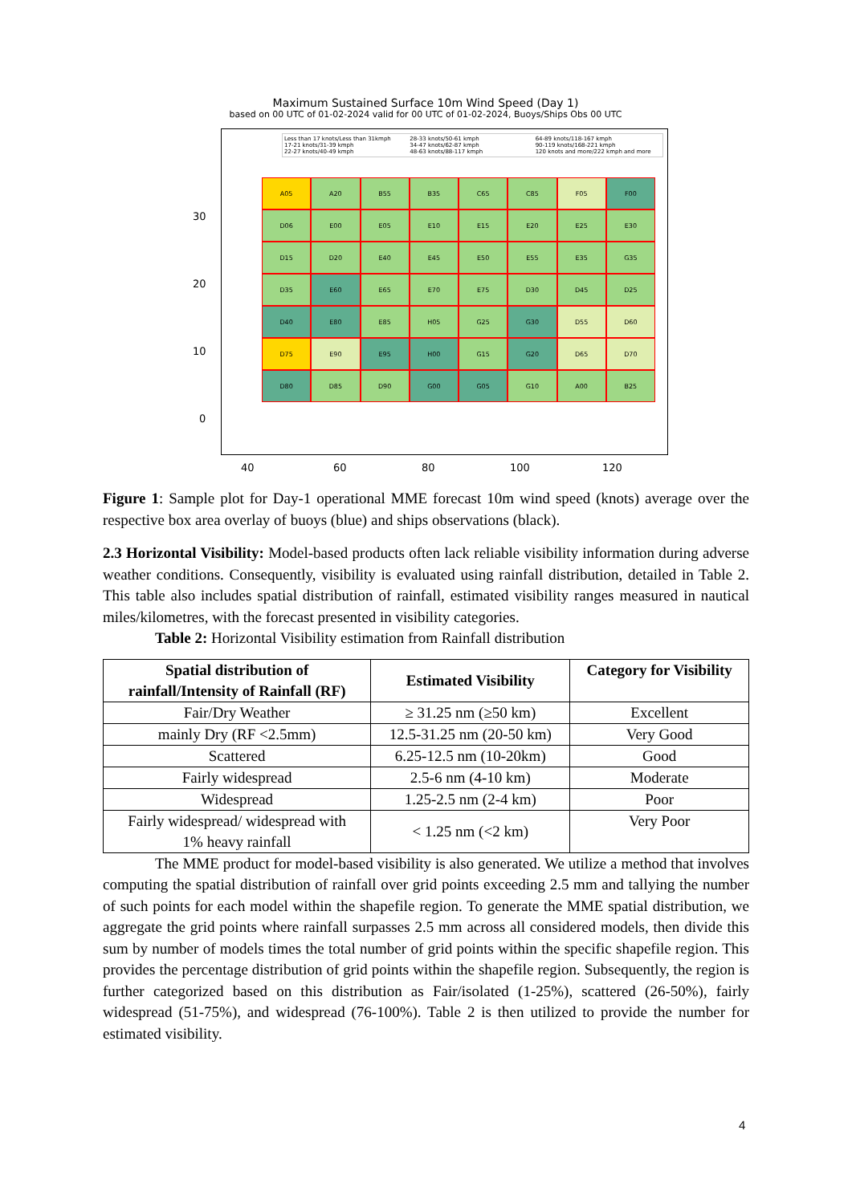Maximum Sustained Surface 10m Wind Speed (Day 1)
based on 00 UTC of 01-02-2024 valid for 00 UTC of 01-02-2024, Buoys/Ships Obs 00 UTC
Less than 17 knots/Less than 31kmph 28-33 knots/50-61 kmph 64-89 knots/118-167 kmph 17-21 knots/31-39 kmph 34-47 knots/62-87 kmph 90-119 knots/168-221 kmph 22-27 knots/40-49 kmph 48-63 knots/88-117 kmph 120 knots and more/222 kmph and more
A05
A20
B55
B35
C65
C85
F05
F00
D06
E00
E05
E10
E15
E20
E25
E30
D15
D20
E40
E45
E50
E55
E35
G35
D35
E60
E65
E70
E75
D30
D45
D25
D40
E80
E85
H05
G25
G30
D55
D60
D75
E90
E95
H00
G15
G20
D65
D70
D80
D85
D90
G00
G05
G10
A00
B25
30
20
10
0
40 60 80 100 120
Figure 1: Sample plot for Day-1 operational MME forecast 10m wind speed (knots) average over the respective box area overlay of buoys (blue) and ships observations (black).
2.3 Horizontal Visibility: Model-based products often lack reliable visibility information during adverse weather conditions. Consequently, visibility is evaluated using rainfall distribution, detailed in Table 2. This table also includes spatial distribution of rainfall, estimated visibility ranges measured in nautical miles/kilometres, with the forecast presented in visibility categories.
Table 2: Horizontal Visibility estimation from Rainfall distribution
| Spatial distribution of rainfall/Intensity of Rainfall (RF) | Estimated Visibility | Category for Visibility |
| --- | --- | --- |
| Fair/Dry Weather | ≥ 31.25 nm (≥50 km) | Excellent |
| mainly Dry (RF <2.5mm) | 12.5-31.25 nm (20-50 km) | Very Good |
| Scattered | 6.25-12.5 nm (10-20km) | Good |
| Fairly widespread | 2.5-6 nm (4-10 km) | Moderate |
| Widespread | 1.25-2.5 nm (2-4 km) | Poor |
| Fairly widespread/ widespread with 1% heavy rainfall | < 1.25 nm (<2 km) | Very Poor |
The MME product for model-based visibility is also generated. We utilize a method that involves computing the spatial distribution of rainfall over grid points exceeding 2.5 mm and tallying the number of such points for each model within the shapefile region. To generate the MME spatial distribution, we aggregate the grid points where rainfall surpasses 2.5 mm across all considered models, then divide this sum by number of models times the total number of grid points within the specific shapefile region. This provides the percentage distribution of grid points within the shapefile region. Subsequently, the region is further categorized based on this distribution as Fair/isolated (1-25%), scattered (26-50%), fairly widespread (51-75%), and widespread (76-100%). Table 2 is then utilized to provide the number for estimated visibility.
4